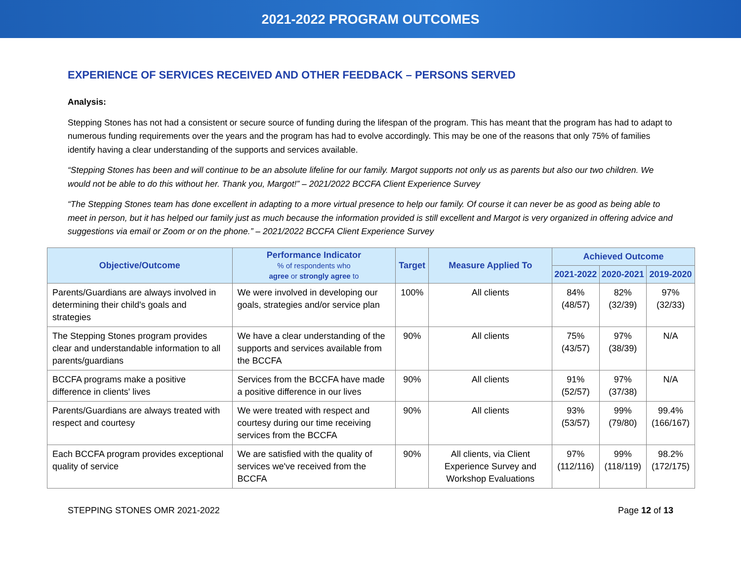2021-2022 PROGRAM OUTCOMES
EXPERIENCE OF SERVICES RECEIVED AND OTHER FEEDBACK – PERSONS SERVED
Analysis:
Stepping Stones has not had a consistent or secure source of funding during the lifespan of the program. This has meant that the program has had to adapt to numerous funding requirements over the years and the program has had to evolve accordingly. This may be one of the reasons that only 75% of families identify having a clear understanding of the supports and services available.
“Stepping Stones has been and will continue to be an absolute lifeline for our family. Margot supports not only us as parents but also our two children. We would not be able to do this without her. Thank you, Margot!” – 2021/2022 BCCFA Client Experience Survey
“The Stepping Stones team has done excellent in adapting to a more virtual presence to help our family. Of course it can never be as good as being able to meet in person, but it has helped our family just as much because the information provided is still excellent and Margot is very organized in offering advice and suggestions via email or Zoom or on the phone.” – 2021/2022 BCCFA Client Experience Survey
| Objective/Outcome | Performance Indicator % of respondents who agree or strongly agree to | Target | Measure Applied To | Achieved Outcome | | |
| --- | --- | --- | --- | --- | --- | --- |
| | | | | 2021-2022 | 2020-2021 | 2019-2020 |
| Parents/Guardians are always involved in determining their child's goals and strategies | We were involved in developing our goals, strategies and/or service plan | 100% | All clients | 84% (48/57) | 82% (32/39) | 97% (32/33) |
| The Stepping Stones program provides clear and understandable information to all parents/guardians | We have a clear understanding of the supports and services available from the BCCFA | 90% | All clients | 75% (43/57) | 97% (38/39) | N/A |
| BCCFA programs make a positive difference in clients' lives | Services from the BCCFA have made a positive difference in our lives | 90% | All clients | 91% (52/57) | 97% (37/38) | N/A |
| Parents/Guardians are always treated with respect and courtesy | We were treated with respect and courtesy during our time receiving services from the BCCFA | 90% | All clients | 93% (53/57) | 99% (79/80) | 99.4% (166/167) |
| Each BCCFA program provides exceptional quality of service | We are satisfied with the quality of services we've received from the BCCFA | 90% | All clients, via Client Experience Survey and Workshop Evaluations | 97% (112/116) | 99% (118/119) | 98.2% (172/175) |
STEPPING STONES OMR 2021-2022 Page 12 of 13